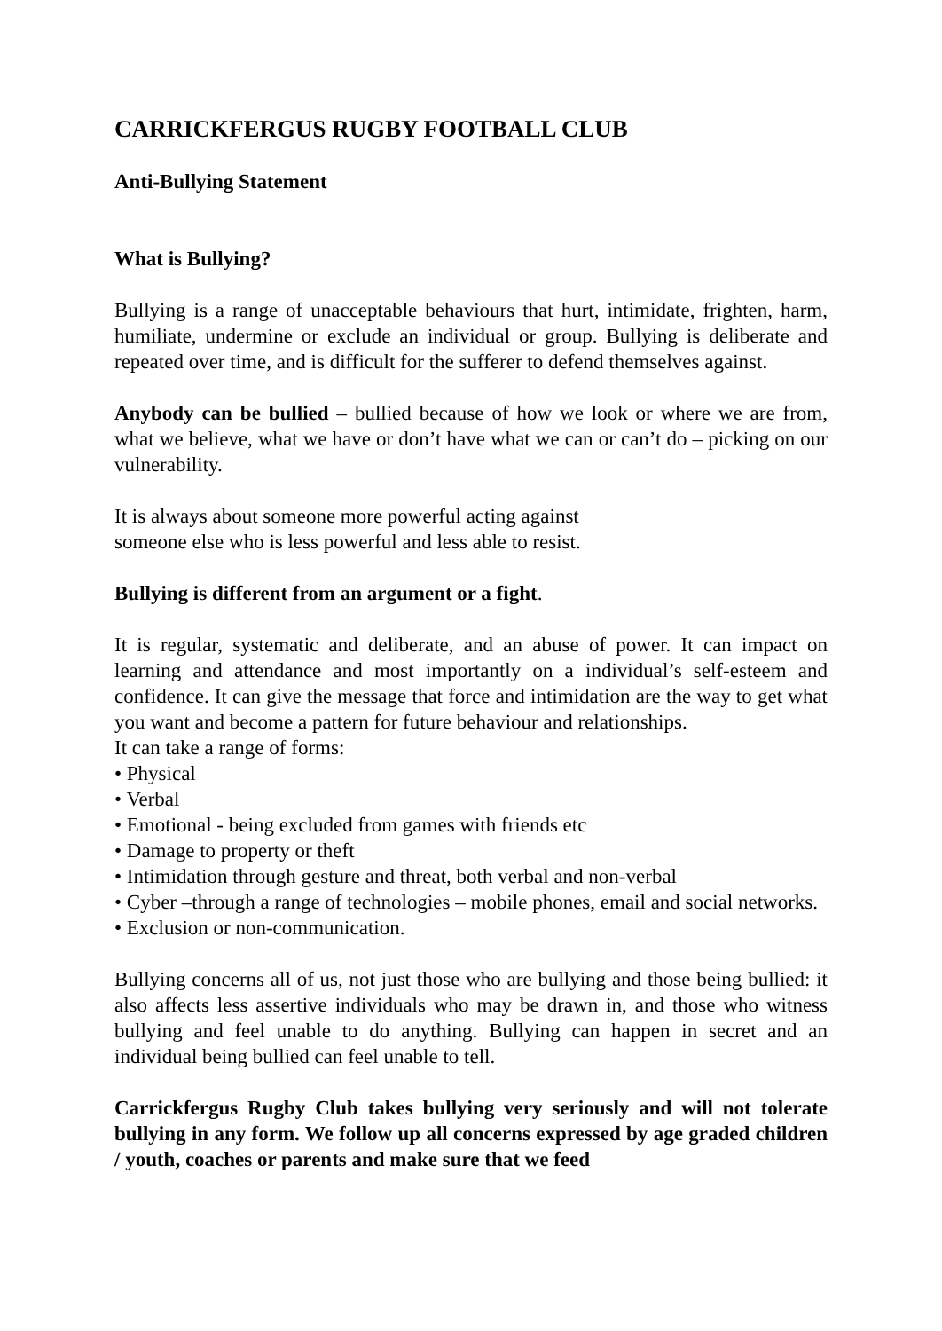CARRICKFERGUS RUGBY FOOTBALL CLUB
Anti-Bullying Statement
What is Bullying?
Bullying is a range of unacceptable behaviours that hurt, intimidate, frighten, harm, humiliate, undermine or exclude an individual or group. Bullying is deliberate and repeated over time, and is difficult for the sufferer to defend themselves against.
Anybody can be bullied – bullied because of how we look or where we are from, what we believe, what we have or don’t have what we can or can’t do – picking on our vulnerability.
It is always about someone more powerful acting against
someone else who is less powerful and less able to resist.
Bullying is different from an argument or a fight.
It is regular, systematic and deliberate, and an abuse of power. It can impact on learning and attendance and most importantly on a individual’s self-esteem and confidence. It can give the message that force and intimidation are the way to get what you want and become a pattern for future behaviour and relationships.
It can take a range of forms:
• Physical
• Verbal
• Emotional - being excluded from games with friends etc
• Damage to property or theft
• Intimidation through gesture and threat, both verbal and non-verbal
• Cyber –through a range of technologies – mobile phones, email and social networks.
• Exclusion or non-communication.
Bullying concerns all of us, not just those who are bullying and those being bullied: it also affects less assertive individuals who may be drawn in, and those who witness bullying and feel unable to do anything. Bullying can happen in secret and an individual being bullied can feel unable to tell.
Carrickfergus Rugby Club takes bullying very seriously and will not tolerate bullying in any form. We follow up all concerns expressed by age graded children / youth, coaches or parents and make sure that we feed